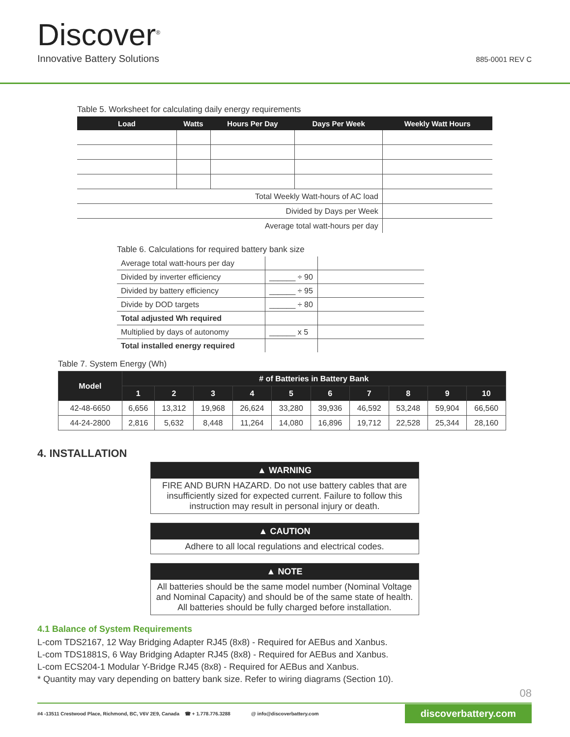Discover<sup>®</sup>
Innovative Battery Solutions 885-0001 REV C
Table 5. Worksheet for calculating daily energy requirements
| Load | Watts | Hours Per Day | Days Per Week | Weekly Watt Hours |
| --- | --- | --- | --- | --- |
| Total Weekly Watt-hours of AC load | | | | |
| Divided by Days per Week | | | | |
| Average total watt-hours per day | | | | |
Table 6. Calculations for required battery bank size
| Average total watt-hours per day | | |
| Divided by inverter efficiency | ______ ÷ 90 | |
| Divided by battery efficiency | ______ ÷ 95 | |
| Divide by DOD targets | ______ ÷ 80 | |
| Total adjusted Wh required | | |
| Multiplied by days of autonomy | ______ x 5 | |
| Total installed energy required | | |
Table 7. System Energy (Wh)
| Model | # of Batteries in Battery Bank | | | | | | | | | |
| --- | --- | --- | --- | --- | --- | --- | --- | --- | --- | --- |
| | 1 | 2 | 3 | 4 | 5 | 6 | 7 | 8 | 9 | 10 |
| 42-48-6650 | 6,656 | 13,312 | 19,968 | 26,624 | 33,280 | 39,936 | 46,592 | 53,248 | 59,904 | 66,560 |
| 44-24-2800 | 2,816 | 5,632 | 8,448 | 11,264 | 14,080 | 16,896 | 19,712 | 22,528 | 25,344 | 28,160 |
4. INSTALLATION
▲ WARNING
FIRE AND BURN HAZARD. Do not use battery cables that are insufficiently sized for expected current. Failure to follow this instruction may result in personal injury or death.
▲ CAUTION
Adhere to all local regulations and electrical codes.
▲ NOTE
All batteries should be the same model number (Nominal Voltage and Nominal Capacity) and should be of the same state of health. All batteries should be fully charged before installation.
4.1 Balance of System Requirements
L-com TDS2167, 12 Way Bridging Adapter RJ45 (8x8) - Required for AEBus and Xanbus.
L-com TDS1881S, 6 Way Bridging Adapter RJ45 (8x8) - Required for AEBus and Xanbus.
L-com ECS204-1 Modular Y-Bridge RJ45 (8x8) - Required for AEBus and Xanbus.
* Quantity may vary depending on battery bank size. Refer to wiring diagrams (Section 10).
08
#4 -13511 Crestwood Place, Richmond, BC, V6V 2E9, Canada ☎ + 1.778.776.3288 @ info@discoverbattery.com discoverbattery.com